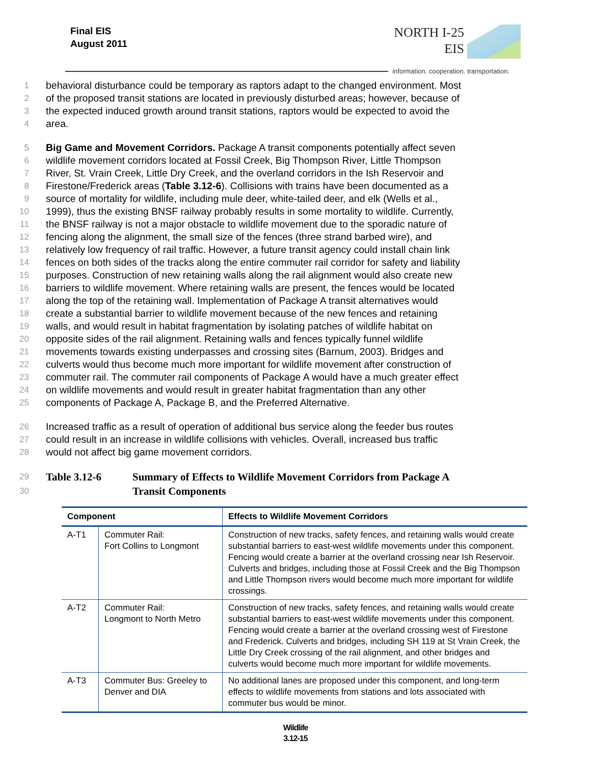Final EIS
August 2011
NORTH I-25
EIS
information. cooperation. transportation.
1 behavioral disturbance could be temporary as raptors adapt to the changed environment. Most
2 of the proposed transit stations are located in previously disturbed areas; however, because of
3 the expected induced growth around transit stations, raptors would be expected to avoid the
4 area.
5 Big Game and Movement Corridors. Package A transit components potentially affect seven
6 wildlife movement corridors located at Fossil Creek, Big Thompson River, Little Thompson
7 River, St. Vrain Creek, Little Dry Creek, and the overland corridors in the Ish Reservoir and
8 Firestone/Frederick areas (Table 3.12-6). Collisions with trains have been documented as a
9 source of mortality for wildlife, including mule deer, white-tailed deer, and elk (Wells et al.,
10 1999), thus the existing BNSF railway probably results in some mortality to wildlife. Currently,
11 the BNSF railway is not a major obstacle to wildlife movement due to the sporadic nature of
12 fencing along the alignment, the small size of the fences (three strand barbed wire), and
13 relatively low frequency of rail traffic. However, a future transit agency could install chain link
14 fences on both sides of the tracks along the entire commuter rail corridor for safety and liability
15 purposes. Construction of new retaining walls along the rail alignment would also create new
16 barriers to wildlife movement. Where retaining walls are present, the fences would be located
17 along the top of the retaining wall. Implementation of Package A transit alternatives would
18 create a substantial barrier to wildlife movement because of the new fences and retaining
19 walls, and would result in habitat fragmentation by isolating patches of wildlife habitat on
20 opposite sides of the rail alignment. Retaining walls and fences typically funnel wildlife
21 movements towards existing underpasses and crossing sites (Barnum, 2003). Bridges and
22 culverts would thus become much more important for wildlife movement after construction of
23 commuter rail. The commuter rail components of Package A would have a much greater effect
24 on wildlife movements and would result in greater habitat fragmentation than any other
25 components of Package A, Package B, and the Preferred Alternative.
26 Increased traffic as a result of operation of additional bus service along the feeder bus routes
27 could result in an increase in wildlife collisions with vehicles. Overall, increased bus traffic
28 would not affect big game movement corridors.
29
30 Table 3.12-6 Summary of Effects to Wildlife Movement Corridors from Package A
Transit Components
| Component | | Effects to Wildlife Movement Corridors |
| --- | --- | --- |
| A-T1 | Commuter Rail: Fort Collins to Longmont | Construction of new tracks, safety fences, and retaining walls would create substantial barriers to east-west wildlife movements under this component. Fencing would create a barrier at the overland crossing near Ish Reservoir. Culverts and bridges, including those at Fossil Creek and the Big Thompson and Little Thompson rivers would become much more important for wildlife crossings. |
| A-T2 | Commuter Rail: Longmont to North Metro | Construction of new tracks, safety fences, and retaining walls would create substantial barriers to east-west wildlife movements under this component. Fencing would create a barrier at the overland crossing west of Firestone and Frederick. Culverts and bridges, including SH 119 at St Vrain Creek, the Little Dry Creek crossing of the rail alignment, and other bridges and culverts would become much more important for wildlife movements. |
| A-T3 | Commuter Bus: Greeley to Denver and DIA | No additional lanes are proposed under this component, and long-term effects to wildlife movements from stations and lots associated with commuter bus would be minor. |
Wildlife
3.12-15